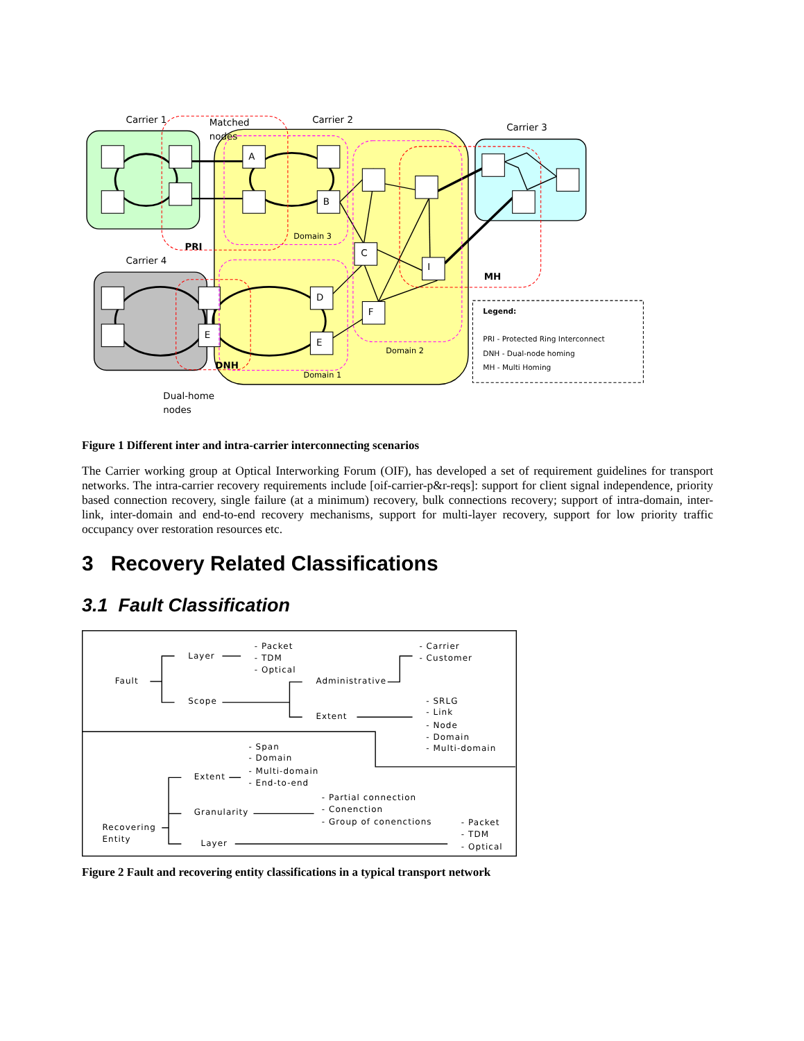Carrier 1
Matched
nodes
Carrier 2
Carrier 3
A
B
Domain 3
PRI
Carrier 4
C
I
MH
D
F
E
E
Domain 2
DNH
Domain 1
Dual-home
nodes
Legend:
PRI - Protected Ring Interconnect
DNH - Dual-node homing
MH - Multi Homing
Figure 1 Different inter and intra-carrier interconnecting scenarios
The Carrier working group at Optical Interworking Forum (OIF), has developed a set of requirement guidelines for transport networks. The intra-carrier recovery requirements include [oif-carrier-p&r-reqs]: support for client signal independence, priority based connection recovery, single failure (at a minimum) recovery, bulk connections recovery; support of intra-domain, inter-link, inter-domain and end-to-end recovery mechanisms, support for multi-layer recovery, support for low priority traffic occupancy over restoration resources etc.
3 Recovery Related Classifications
3.1 Fault Classification
Fault
Layer
- Packet
- TDM
- Optical
- Carrier
- Customer
Administrative
Scope
Extent
- SRLG
- Link
- Node
- Domain
- Multi-domain
- Span
- Domain
- Multi-domain
- End-to-end
Extent
- Partial connection
- Conenction
- Group of conenctions
Granularity
Recovering
Entity
- Packet
- TDM
- Optical
Layer
Figure 2 Fault and recovering entity classifications in a typical transport network